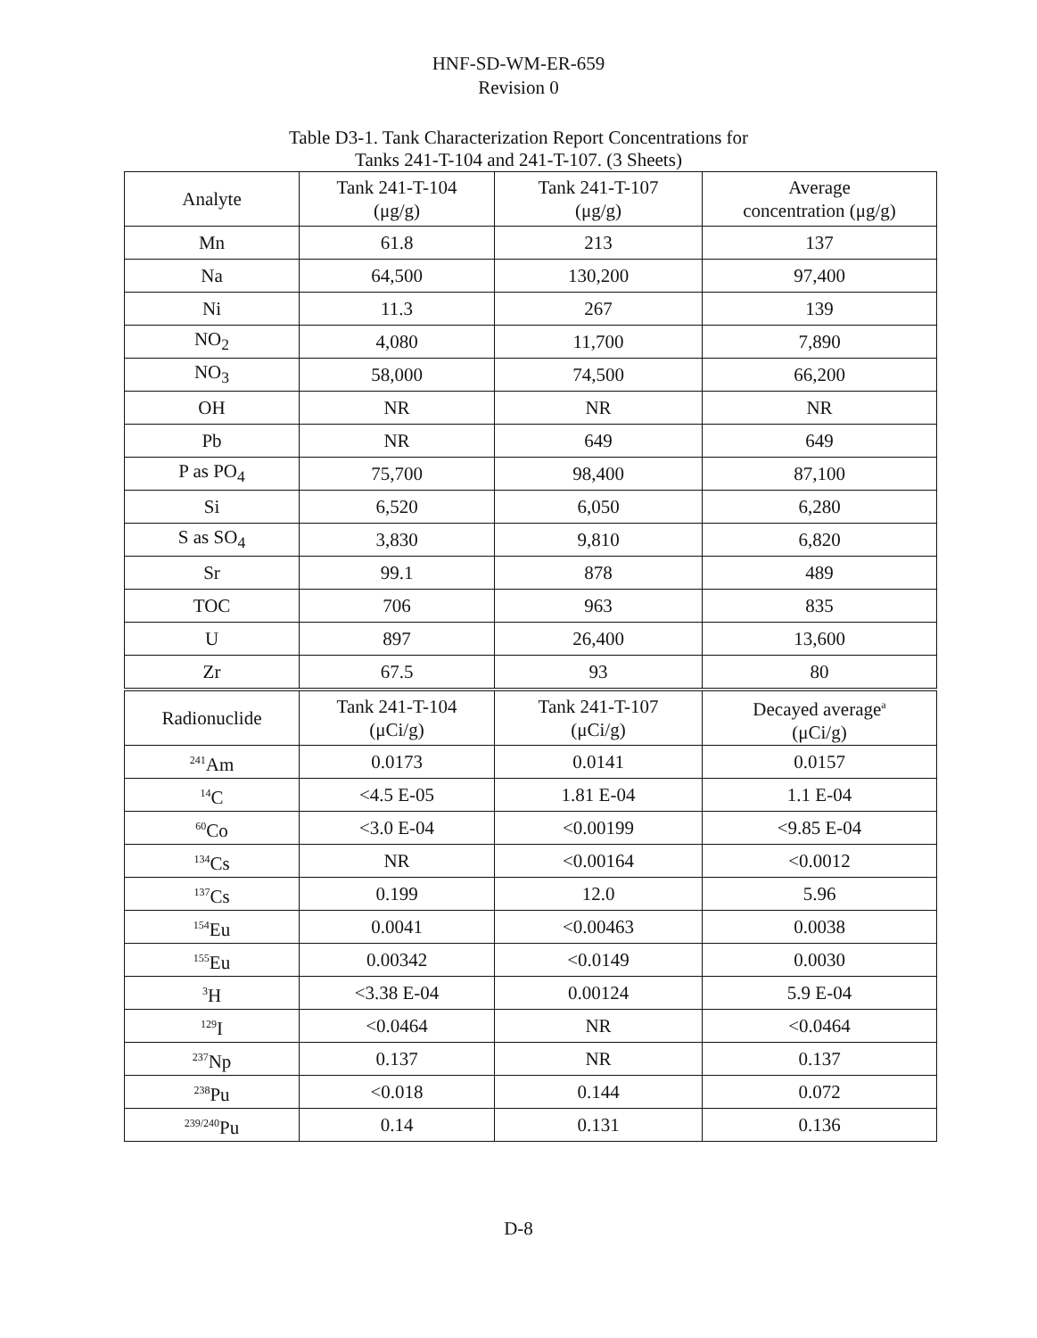HNF-SD-WM-ER-659
Revision 0
Table D3-1. Tank Characterization Report Concentrations for
Tanks 241-T-104 and 241-T-107. (3 Sheets)
| Analyte | Tank 241-T-104 (μg/g) | Tank 241-T-107 (μg/g) | Average concentration (μg/g) |
| --- | --- | --- | --- |
| Mn | 61.8 | 213 | 137 |
| Na | 64,500 | 130,200 | 97,400 |
| Ni | 11.3 | 267 | 139 |
| NO<sub>2</sub> | 4,080 | 11,700 | 7,890 |
| NO<sub>3</sub> | 58,000 | 74,500 | 66,200 |
| OH | NR | NR | NR |
| Pb | NR | 649 | 649 |
| P as PO<sub>4</sub> | 75,700 | 98,400 | 87,100 |
| Si | 6,520 | 6,050 | 6,280 |
| S as SO<sub>4</sub> | 3,830 | 9,810 | 6,820 |
| Sr | 99.1 | 878 | 489 |
| TOC | 706 | 963 | 835 |
| U | 897 | 26,400 | 13,600 |
| Zr | 67.5 | 93 | 80 |
| Radionuclide | Tank 241-T-104 (μCi/g) | Tank 241-T-107 (μCi/g) | Decayed average<sup>a</sup> (μCi/g) |
| <sup>241</sup>Am | 0.0173 | 0.0141 | 0.0157 |
| <sup>14</sup>C | <4.5 E-05 | 1.81 E-04 | 1.1 E-04 |
| <sup>60</sup>Co | <3.0 E-04 | <0.00199 | <9.85 E-04 |
| <sup>134</sup>Cs | NR | <0.00164 | <0.0012 |
| <sup>137</sup>Cs | 0.199 | 12.0 | 5.96 |
| <sup>154</sup>Eu | 0.0041 | <0.00463 | 0.0038 |
| <sup>155</sup>Eu | 0.00342 | <0.0149 | 0.0030 |
| <sup>3</sup>H | <3.38 E-04 | 0.00124 | 5.9 E-04 |
| <sup>129</sup>I | <0.0464 | NR | <0.0464 |
| <sup>237</sup>Np | 0.137 | NR | 0.137 |
| <sup>238</sup>Pu | <0.018 | 0.144 | 0.072 |
| <sup>239/240</sup>Pu | 0.14 | 0.131 | 0.136 |
D-8